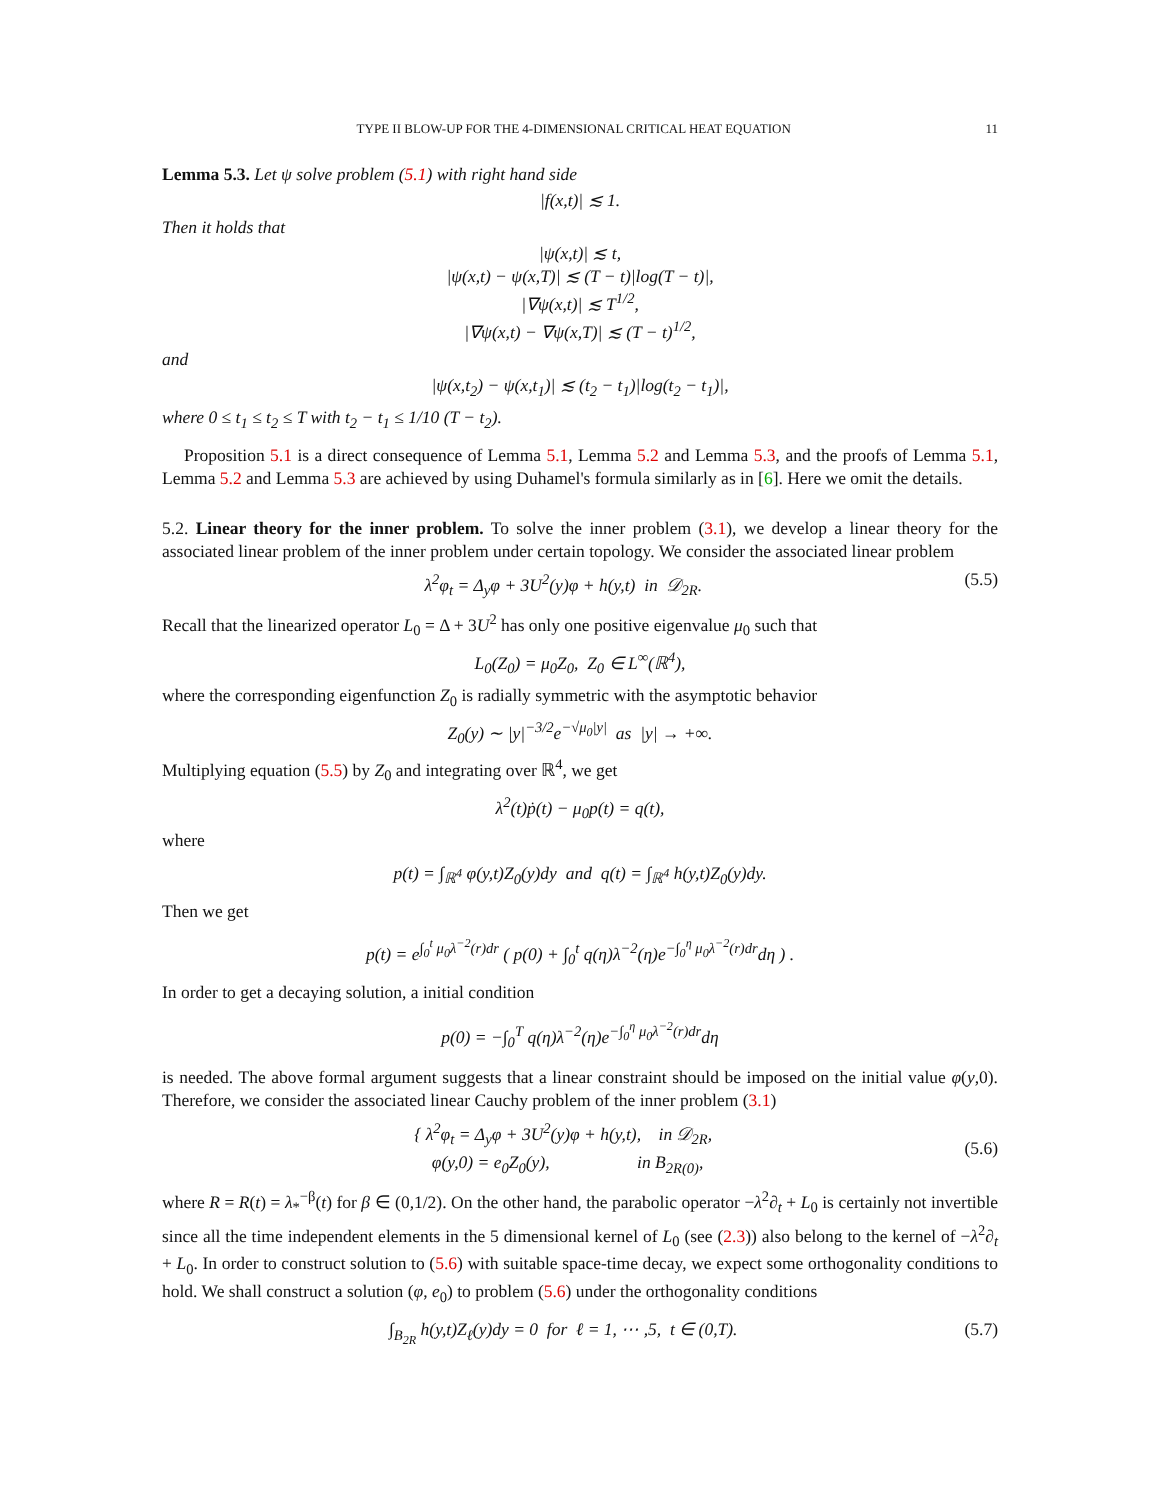TYPE II BLOW-UP FOR THE 4-DIMENSIONAL CRITICAL HEAT EQUATION 11
Lemma 5.3. Let ψ solve problem (5.1) with right hand side
|f(x,t)| ≲ 1.
Then it holds that
|ψ(x,t)| ≲ t,
|ψ(x,t) − ψ(x,T)| ≲ (T − t)|log(T − t)|,
|∇ψ(x,t)| ≲ T<sup>1/2</sup>,
|∇ψ(x,t) − ∇ψ(x,T)| ≲ (T − t)<sup>1/2</sup>,
and
|ψ(x,t<sub>2</sub>) − ψ(x,t<sub>1</sub>)| ≲ (t<sub>2</sub> − t<sub>1</sub>)|log(t<sub>2</sub> − t<sub>1</sub>)|,
where 0 ≤ t<sub>1</sub> ≤ t<sub>2</sub> ≤ T with t<sub>2</sub> − t<sub>1</sub> ≤ 1/10 (T − t<sub>2</sub>).
Proposition 5.1 is a direct consequence of Lemma 5.1, Lemma 5.2 and Lemma 5.3, and the proofs of Lemma 5.1, Lemma 5.2 and Lemma 5.3 are achieved by using Duhamel's formula similarly as in [6]. Here we omit the details.
5.2. Linear theory for the inner problem. To solve the inner problem (3.1), we develop a linear theory for the associated linear problem of the inner problem under certain topology. We consider the associated linear problem
λ<sup>2</sup>φ<sub>t</sub> = Δ<sub>y</sub>φ + 3U<sup>2</sup>(y)φ + h(y,t) in 𝒟<sub>2R</sub>. (5.5)
Recall that the linearized operator L<sub>0</sub> = Δ + 3U<sup>2</sup> has only one positive eigenvalue μ<sub>0</sub> such that
L<sub>0</sub>(Z<sub>0</sub>) = μ<sub>0</sub>Z<sub>0</sub>, Z<sub>0</sub> ∈ L<sup>∞</sup>(ℝ<sup>4</sup>),
where the corresponding eigenfunction Z<sub>0</sub> is radially symmetric with the asymptotic behavior
Z<sub>0</sub>(y) ∼ |y|<sup>−3/2</sup>e<sup>−√μ<sub>0</sub>|y|</sup> as |y| → +∞.
Multiplying equation (5.5) by Z<sub>0</sub> and integrating over ℝ<sup>4</sup>, we get
λ<sup>2</sup>(t)ṗ(t) − μ<sub>0</sub>p(t) = q(t),
where
p(t) = ∫<sub>ℝ<sup>4</sup></sub> φ(y,t)Z<sub>0</sub>(y)dy and q(t) = ∫<sub>ℝ<sup>4</sup></sub> h(y,t)Z<sub>0</sub>(y)dy.
Then we get
p(t) = e<sup>∫<sub>0</sub><sup>t</sup> μ<sub>0</sub>λ<sup>−2</sup>(r)dr</sup> ( p(0) + ∫<sub>0</sub><sup>t</sup> q(η)λ<sup>−2</sup>(η)e<sup>−∫<sub>0</sub><sup>η</sup> μ<sub>0</sub>λ<sup>−2</sup>(r)dr</sup>dη ) .
In order to get a decaying solution, a initial condition
p(0) = −∫<sub>0</sub><sup>T</sup> q(η)λ<sup>−2</sup>(η)e<sup>−∫<sub>0</sub><sup>η</sup> μ<sub>0</sub>λ<sup>−2</sup>(r)dr</sup>dη
is needed. The above formal argument suggests that a linear constraint should be imposed on the initial value φ(y,0). Therefore, we consider the associated linear Cauchy problem of the inner problem (3.1)
{ λ<sup>2</sup>φ<sub>t</sub> = Δ<sub>y</sub>φ + 3U<sup>2</sup>(y)φ + h(y,t), in 𝒟<sub>2R</sub>,
φ(y,0) = e<sub>0</sub>Z<sub>0</sub>(y), in B<sub>2R(0)</sub>, (5.6)
where R = R(t) = λ<sub>*</sub><sup>−β</sup>(t) for β ∈ (0,1/2). On the other hand, the parabolic operator −λ<sup>2</sup>∂<sub>t</sub> + L<sub>0</sub> is certainly not invertible since all the time independent elements in the 5 dimensional kernel of L<sub>0</sub> (see (2.3)) also belong to the kernel of −λ<sup>2</sup>∂<sub>t</sub> + L<sub>0</sub>. In order to construct solution to (5.6) with suitable space-time decay, we expect some orthogonality conditions to hold. We shall construct a solution (φ, e<sub>0</sub>) to problem (5.6) under the orthogonality conditions
∫<sub>B<sub>2R</sub></sub> h(y,t)Z<sub>ℓ</sub>(y)dy = 0 for ℓ = 1, ⋯ ,5, t ∈ (0,T). (5.7)